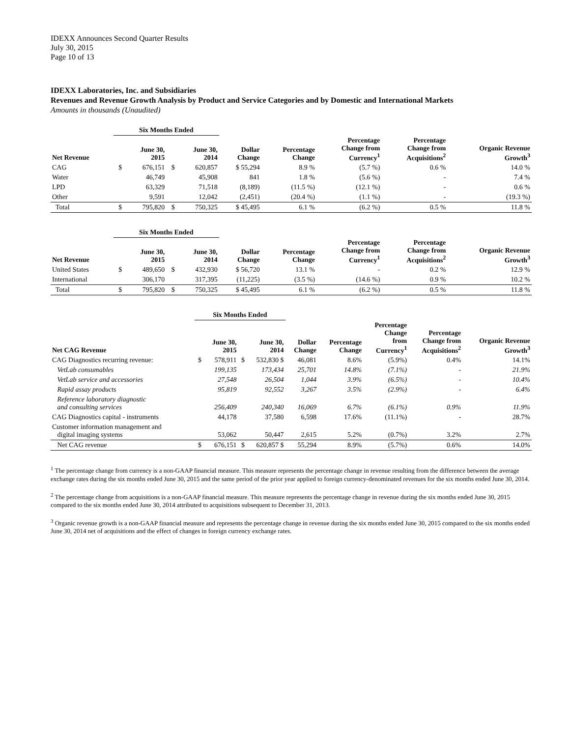IDEXX Announces Second Quarter Results
July 30, 2015
Page 10 of 13
IDEXX Laboratories, Inc. and Subsidiaries
Revenues and Revenue Growth Analysis by Product and Service Categories and by Domestic and International Markets
Amounts in thousands (Unaudited)
| | Six Months Ended | | | | | | | | |
| --- | --- | --- | --- | --- | --- | --- | --- | --- | --- |
| Net Revenue | | June 30, 2015 | | June 30, 2014 | Dollar Change | Percentage Change | Percentage Change from Currency<sup>1</sup> | Percentage Change from Acquisitions<sup>2</sup> | Organic Revenue Growth<sup>3</sup> |
| CAG | $ | 676,151 | $ | 620,857 | $ 55,294 | 8.9 % | (5.7 %) | 0.6 % | 14.0 % |
| Water | | 46,749 | | 45,908 | 841 | 1.8 % | (5.6 %) | - | 7.4 % |
| LPD | | 63,329 | | 71,518 | (8,189) | (11.5 %) | (12.1 %) | - | 0.6 % |
| Other | | 9,591 | | 12,042 | (2,451) | (20.4 %) | (1.1 %) | - | (19.3 %) |
| Total | $ | 795,820 | $ | 750,325 | $ 45,495 | 6.1 % | (6.2 %) | 0.5 % | 11.8 % |
| | Six Months Ended | | | | | | | | |
| --- | --- | --- | --- | --- | --- | --- | --- | --- | --- |
| Net Revenue | | June 30, 2015 | | June 30, 2014 | Dollar Change | Percentage Change | Percentage Change from Currency<sup>1</sup> | Percentage Change from Acquisitions<sup>2</sup> | Organic Revenue Growth<sup>3</sup> |
| United States | $ | 489,650 | $ | 432,930 | $ 56,720 | 13.1 % | - | 0.2 % | 12.9 % |
| International | | 306,170 | | 317,395 | (11,225) | (3.5 %) | (14.6 %) | 0.9 % | 10.2 % |
| Total | $ | 795,820 | $ | 750,325 | $ 45,495 | 6.1 % | (6.2 %) | 0.5 % | 11.8 % |
| | Six Months Ended | | | | | | | | |
| --- | --- | --- | --- | --- | --- | --- | --- | --- | --- |
| Net CAG Revenue | | June 30, 2015 | | June 30, 2014 | Dollar Change | Percentage Change | Percentage Change from Currency<sup>1</sup> | Percentage Change from Acquisitions<sup>2</sup> | Organic Revenue Growth<sup>3</sup> |
| CAG Diagnostics recurring revenue: | $ | 578,911 | $ | 532,830 $ | 46,081 | 8.6% | (5.9%) | 0.4% | 14.1% |
| VetLab consumables | | 199,135 | | 173,434 | 25,701 | 14.8% | (7.1%) | - | 21.9% |
| VetLab service and accessories | | 27,548 | | 26,504 | 1,044 | 3.9% | (6.5%) | - | 10.4% |
| Rapid assay products | | 95,819 | | 92,552 | 3,267 | 3.5% | (2.9%) | - | 6.4% |
| Reference laboratory diagnostic and consulting services | | 256,409 | | 240,340 | 16,069 | 6.7% | (6.1%) | 0.9% | 11.9% |
| CAG Diagnostics capital - instruments | | 44,178 | | 37,580 | 6,598 | 17.6% | (11.1%) | - | 28.7% |
| Customer information management and digital imaging systems | | 53,062 | | 50,447 | 2,615 | 5.2% | (0.7%) | 3.2% | 2.7% |
| Net CAG revenue | $ | 676,151 | $ | 620,857 $ | 55,294 | 8.9% | (5.7%) | 0.6% | 14.0% |
<sup>1</sup> The percentage change from currency is a non-GAAP financial measure. This measure represents the percentage change in revenue resulting from the difference between the average exchange rates during the six months ended June 30, 2015 and the same period of the prior year applied to foreign currency-denominated revenues for the six months ended June 30, 2014.
<sup>2</sup> The percentage change from acquisitions is a non-GAAP financial measure. This measure represents the percentage change in revenue during the six months ended June 30, 2015 compared to the six months ended June 30, 2014 attributed to acquisitions subsequent to December 31, 2013.
<sup>3</sup> Organic revenue growth is a non-GAAP financial measure and represents the percentage change in revenue during the six months ended June 30, 2015 compared to the six months ended June 30, 2014 net of acquisitions and the effect of changes in foreign currency exchange rates.